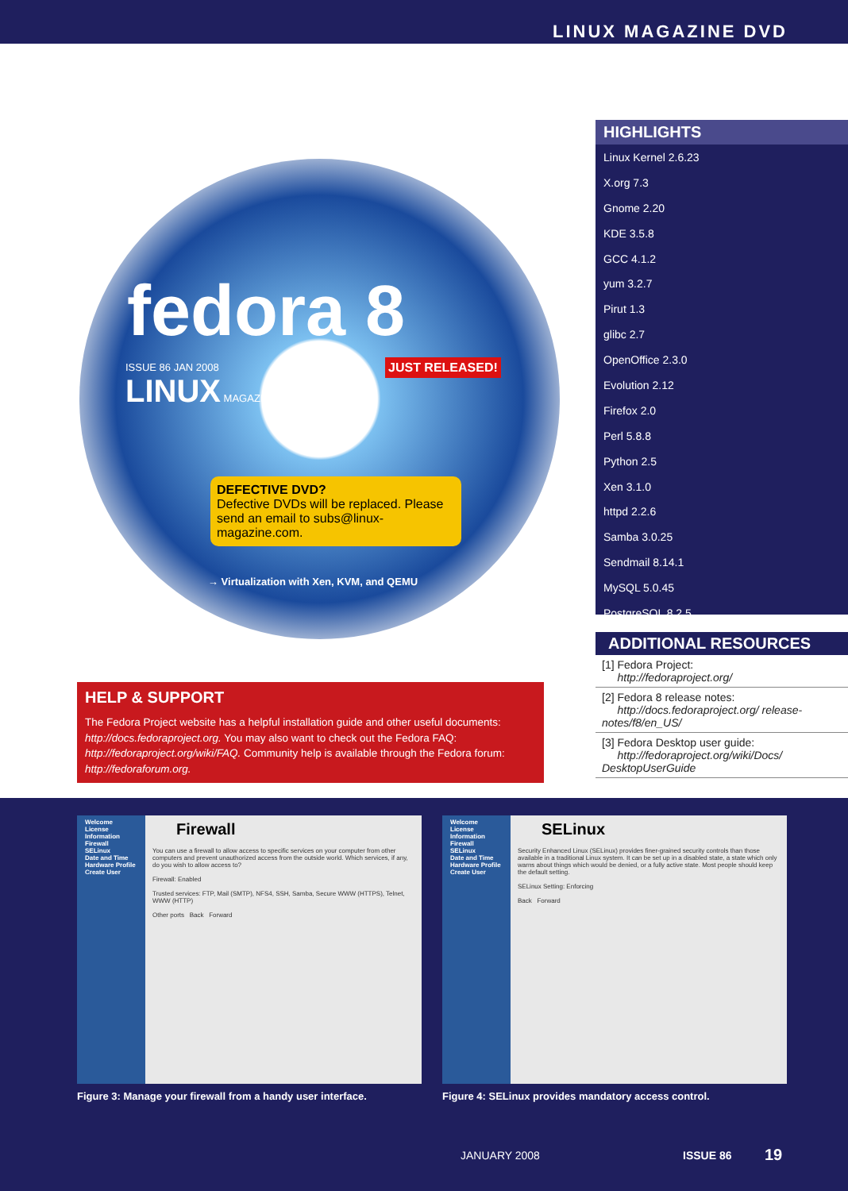LINUX MAGAZINE DVD
fedora 8
ISSUE 86 JAN 2008
LINUX MAGAZINE
JUST RELEASED!
DEFECTIVE DVD?
Defective DVDs will be replaced. Please send an email to subs@linux-magazine.com.
→ Virtualization with Xen, KVM, and QEMU
HIGHLIGHTS
Linux Kernel 2.6.23
X.org 7.3
Gnome 2.20
KDE 3.5.8
GCC 4.1.2
yum 3.2.7
Pirut 1.3
glibc 2.7
OpenOffice 2.3.0
Evolution 2.12
Firefox 2.0
Perl 5.8.8
Python 2.5
Xen 3.1.0
httpd 2.2.6
Samba 3.0.25
Sendmail 8.14.1
MySQL 5.0.45
PostgreSQL 8.2.5
ADDITIONAL RESOURCES
[1] Fedora Project:
http://fedoraproject.org/
[2] Fedora 8 release notes:
http://docs.fedoraproject.org/ release-notes/f8/en_US/
[3] Fedora Desktop user guide:
http://fedoraproject.org/wiki/Docs/ DesktopUserGuide
HELP & SUPPORT
The Fedora Project website has a helpful installation guide and other useful documents: http://docs.fedoraproject.org. You may also want to check out the Fedora FAQ: http://fedoraproject.org/wiki/FAQ. Community help is available through the Fedora forum: http://fedoraforum.org.
Welcome
License Information
Firewall
SELinux
Date and Time
Hardware Profile
Create User
Firewall
You can use a firewall to allow access to specific services on your computer from other computers and prevent unauthorized access from the outside world. Which services, if any, do you wish to allow access to?
Firewall: Enabled
Trusted services: FTP, Mail (SMTP), NFS4, SSH, Samba, Secure WWW (HTTPS), Telnet, WWW (HTTP)
Other ports Back Forward
Figure 3: Manage your firewall from a handy user interface.
Welcome
License Information
Firewall
SELinux
Date and Time
Hardware Profile
Create User
SELinux
Security Enhanced Linux (SELinux) provides finer-grained security controls than those available in a traditional Linux system. It can be set up in a disabled state, a state which only warns about things which would be denied, or a fully active state. Most people should keep the default setting.
SELinux Setting: Enforcing
Back Forward
Figure 4: SELinux provides mandatory access control.
JANUARY 2008 ISSUE 86 19